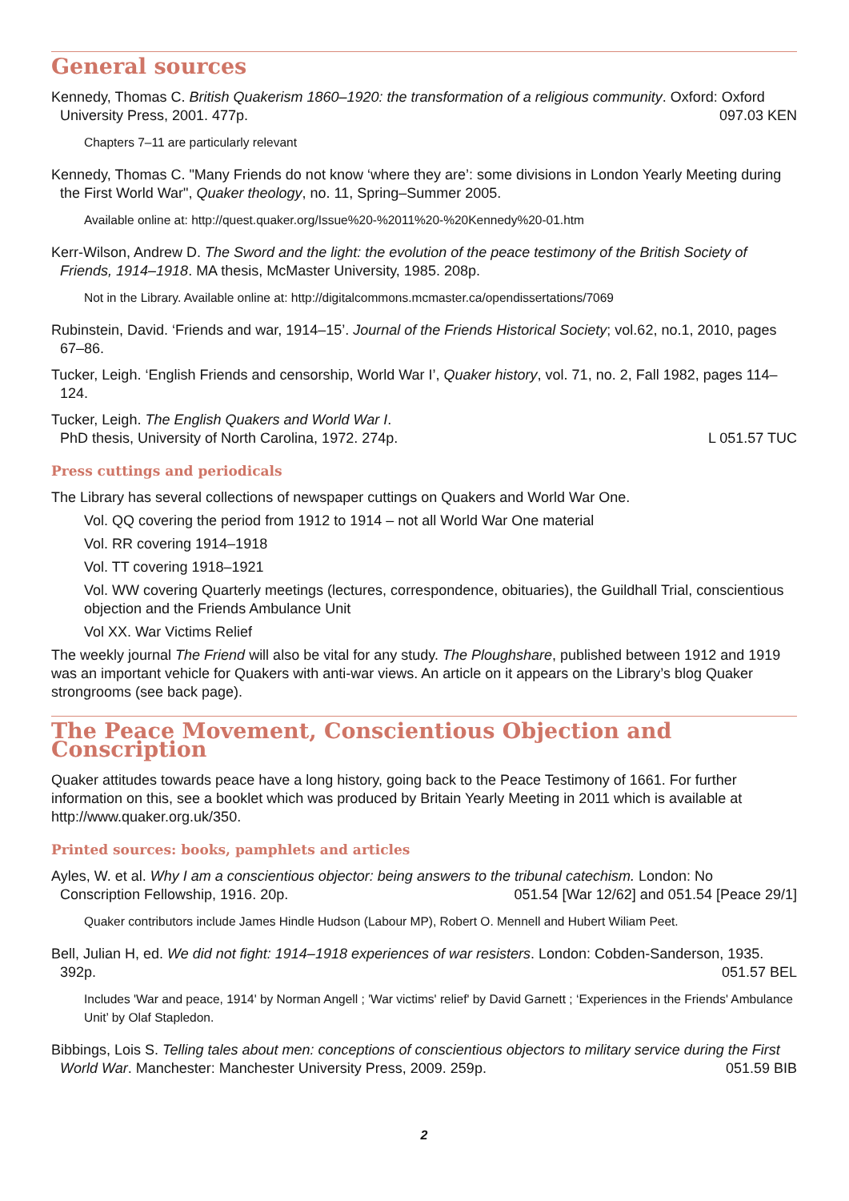General sources
Kennedy, Thomas C. British Quakerism 1860–1920: the transformation of a religious community. Oxford: Oxford University Press, 2001. 477p. 097.03 KEN
Chapters 7–11 are particularly relevant
Kennedy, Thomas C. "Many Friends do not know ‘where they are’: some divisions in London Yearly Meeting during the First World War", Quaker theology, no. 11, Spring–Summer 2005.
Available online at: http://quest.quaker.org/Issue%20-%2011%20-%20Kennedy%20-01.htm
Kerr-Wilson, Andrew D. The Sword and the light: the evolution of the peace testimony of the British Society of Friends, 1914–1918. MA thesis, McMaster University, 1985. 208p.
Not in the Library. Available online at: http://digitalcommons.mcmaster.ca/opendissertations/7069
Rubinstein, David. ‘Friends and war, 1914–15’. Journal of the Friends Historical Society; vol.62, no.1, 2010, pages 67–86.
Tucker, Leigh. ‘English Friends and censorship, World War I’, Quaker history, vol. 71, no. 2, Fall 1982, pages 114–124.
Tucker, Leigh. The English Quakers and World War I.
PhD thesis, University of North Carolina, 1972. 274p. L 051.57 TUC
Press cuttings and periodicals
The Library has several collections of newspaper cuttings on Quakers and World War One.
Vol. QQ covering the period from 1912 to 1914 – not all World War One material
Vol. RR covering 1914–1918
Vol. TT covering 1918–1921
Vol. WW covering Quarterly meetings (lectures, correspondence, obituaries), the Guildhall Trial, conscientious objection and the Friends Ambulance Unit
Vol XX. War Victims Relief
The weekly journal The Friend will also be vital for any study. The Ploughshare, published between 1912 and 1919 was an important vehicle for Quakers with anti-war views. An article on it appears on the Library’s blog Quaker strongrooms (see back page).
The Peace Movement, Conscientious Objection and Conscription
Quaker attitudes towards peace have a long history, going back to the Peace Testimony of 1661. For further information on this, see a booklet which was produced by Britain Yearly Meeting in 2011 which is available at http://www.quaker.org.uk/350.
Printed sources: books, pamphlets and articles
Ayles, W. et al. Why I am a conscientious objector: being answers to the tribunal catechism. London: No Conscription Fellowship, 1916. 20p. 051.54 [War 12/62] and 051.54 [Peace 29/1]
Quaker contributors include James Hindle Hudson (Labour MP), Robert O. Mennell and Hubert Wiliam Peet.
Bell, Julian H, ed. We did not fight: 1914–1918 experiences of war resisters. London: Cobden-Sanderson, 1935. 392p. 051.57 BEL
Includes 'War and peace, 1914' by Norman Angell ; 'War victims' relief' by David Garnett ; ‘Experiences in the Friends' Ambulance Unit’ by Olaf Stapledon.
Bibbings, Lois S. Telling tales about men: conceptions of conscientious objectors to military service during the First World War. Manchester: Manchester University Press, 2009. 259p. 051.59 BIB
2